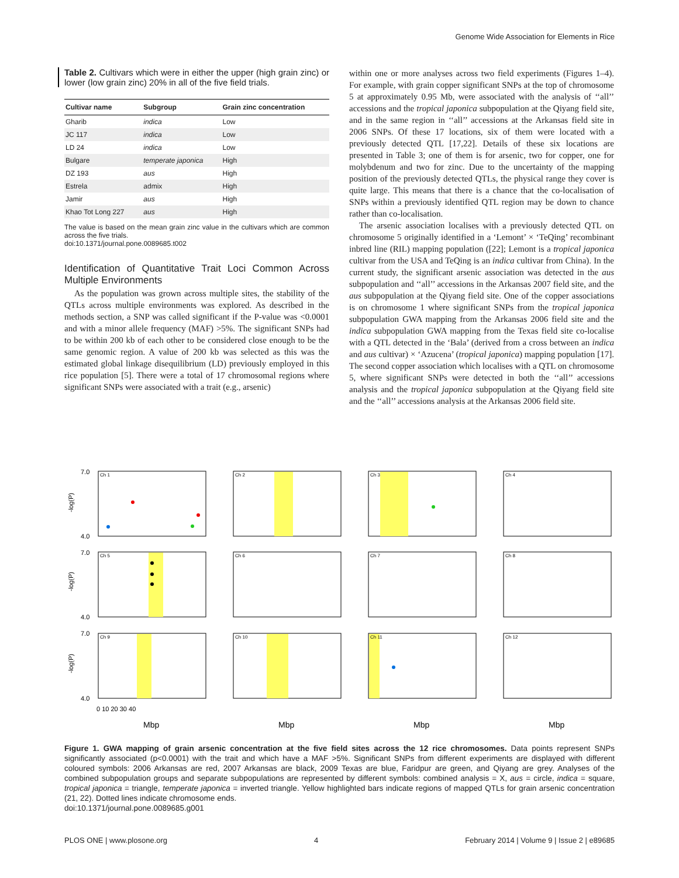Genome Wide Association for Elements in Rice
Table 2. Cultivars which were in either the upper (high grain zinc) or lower (low grain zinc) 20% in all of the five field trials.
| Cultivar name | Subgroup | Grain zinc concentration |
| --- | --- | --- |
| Gharib | indica | Low |
| JC 117 | indica | Low |
| LD 24 | indica | Low |
| Bulgare | temperate japonica | High |
| DZ 193 | aus | High |
| Estrela | admix | High |
| Jamir | aus | High |
| Khao Tot Long 227 | aus | High |
The value is based on the mean grain zinc value in the cultivars which are common across the five trials.
doi:10.1371/journal.pone.0089685.t002
Identification of Quantitative Trait Loci Common Across Multiple Environments
As the population was grown across multiple sites, the stability of the QTLs across multiple environments was explored. As described in the methods section, a SNP was called significant if the P-value was <0.0001 and with a minor allele frequency (MAF) >5%. The significant SNPs had to be within 200 kb of each other to be considered close enough to be the same genomic region. A value of 200 kb was selected as this was the estimated global linkage disequilibrium (LD) previously employed in this rice population [5]. There were a total of 17 chromosomal regions where significant SNPs were associated with a trait (e.g., arsenic)
within one or more analyses across two field experiments (Figures 1–4). For example, with grain copper significant SNPs at the top of chromosome 5 at approximately 0.95 Mb, were associated with the analysis of ‘‘all’’ accessions and the tropical japonica subpopulation at the Qiyang field site, and in the same region in ‘‘all’’ accessions at the Arkansas field site in 2006 SNPs. Of these 17 locations, six of them were located with a previously detected QTL [17,22]. Details of these six locations are presented in Table 3; one of them is for arsenic, two for copper, one for molybdenum and two for zinc. Due to the uncertainty of the mapping position of the previously detected QTLs, the physical range they cover is quite large. This means that there is a chance that the co-localisation of SNPs within a previously identified QTL region may be down to chance rather than co-localisation.
The arsenic association localises with a previously detected QTL on chromosome 5 originally identified in a ‘Lemont’ × ‘TeQing’ recombinant inbred line (RIL) mapping population ([22]; Lemont is a tropical japonica cultivar from the USA and TeQing is an indica cultivar from China). In the current study, the significant arsenic association was detected in the aus subpopulation and ‘‘all’’ accessions in the Arkansas 2007 field site, and the aus subpopulation at the Qiyang field site. One of the copper associations is on chromosome 1 where significant SNPs from the tropical japonica subpopulation GWA mapping from the Arkansas 2006 field site and the indica subpopulation GWA mapping from the Texas field site co-localise with a QTL detected in the ‘Bala’ (derived from a cross between an indica and aus cultivar) × ‘Azucena’ (tropical japonica) mapping population [17]. The second copper association which localises with a QTL on chromosome 5, where significant SNPs were detected in both the ‘‘all’’ accessions analysis and the tropical japonica subpopulation at the Qiyang field site and the ‘‘all’’ accessions analysis at the Arkansas 2006 field site.
Ch 1
Ch 2
Ch 3
Ch 4
Ch 5
Ch 6
Ch 7
Ch 8
Ch 9
Ch 10
Ch 11
Ch 12
7.0
4.0
7.0
4.0
7.0
4.0
-log(P)
-log(P)
-log(P)
0 10 20 30 40
Mbp
Mbp
Mbp
Mbp
Figure 1. GWA mapping of grain arsenic concentration at the five field sites across the 12 rice chromosomes. Data points represent SNPs significantly associated (p<0.0001) with the trait and which have a MAF >5%. Significant SNPs from different experiments are displayed with different coloured symbols: 2006 Arkansas are red, 2007 Arkansas are black, 2009 Texas are blue, Faridpur are green, and Qiyang are grey. Analyses of the combined subpopulation groups and separate subpopulations are represented by different symbols: combined analysis = X, aus = circle, indica = square, tropical japonica = triangle, temperate japonica = inverted triangle. Yellow highlighted bars indicate regions of mapped QTLs for grain arsenic concentration (21, 22). Dotted lines indicate chromosome ends.
doi:10.1371/journal.pone.0089685.g001
PLOS ONE | www.plosone.org 4 February 2014 | Volume 9 | Issue 2 | e89685